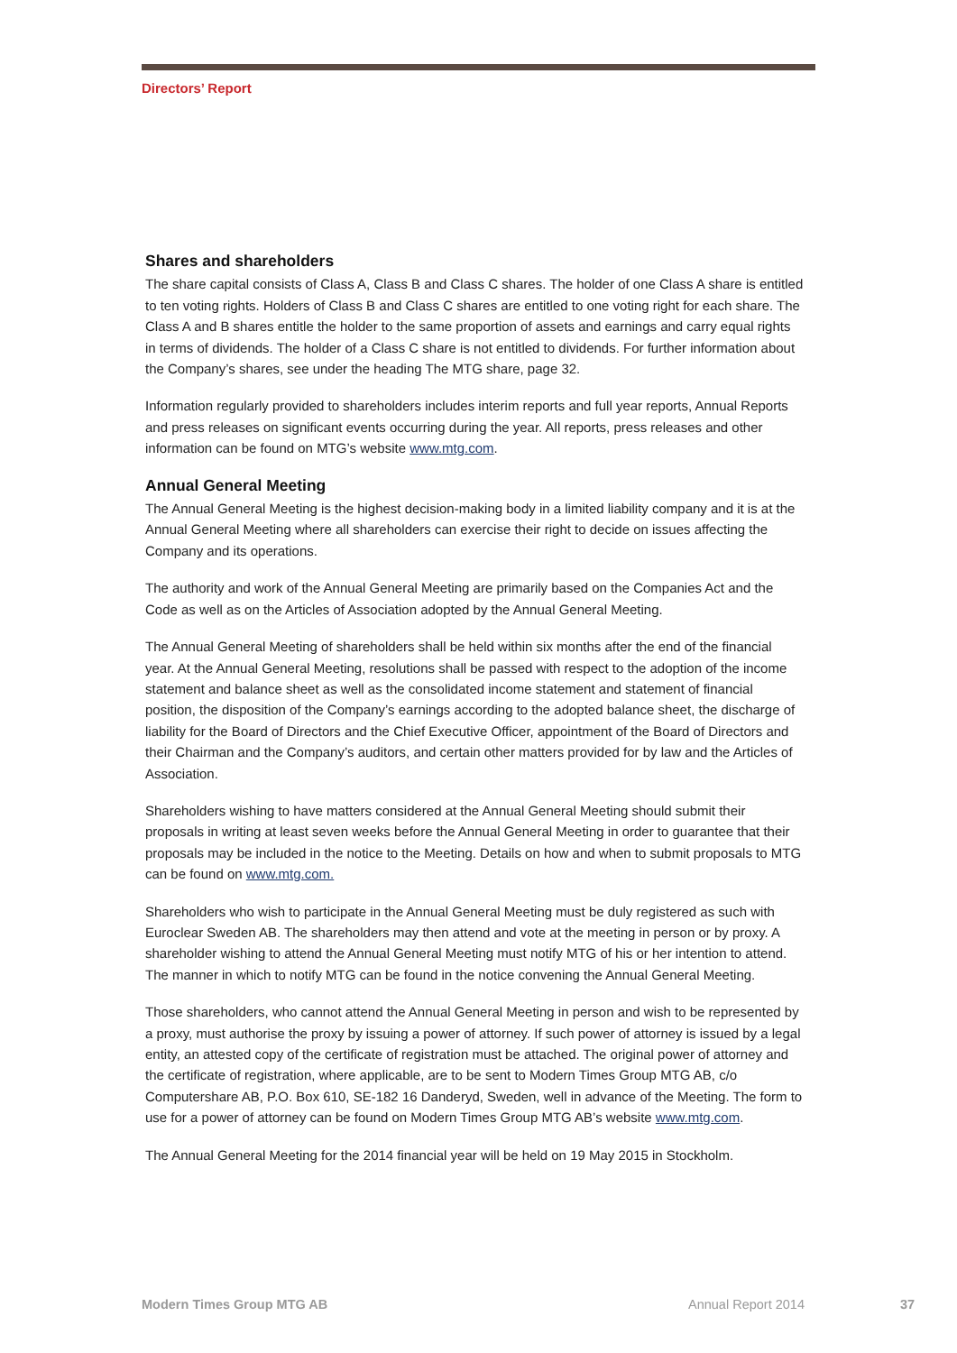Directors’ Report
Shares and shareholders
The share capital consists of Class A, Class B and Class C shares. The holder of one Class A share is entitled to ten voting rights. Holders of Class B and Class C shares are entitled to one voting right for each share. The Class A and B shares entitle the holder to the same proportion of assets and earnings and carry equal rights in terms of dividends. The holder of a Class C share is not entitled to dividends. For further information about the Company’s shares, see under the heading The MTG share, page 32.
Information regularly provided to shareholders includes interim reports and full year reports, Annual Reports and press releases on significant events occurring during the year. All reports, press releases and other information can be found on MTG’s website www.mtg.com.
Annual General Meeting
The Annual General Meeting is the highest decision-making body in a limited liability company and it is at the Annual General Meeting where all shareholders can exercise their right to decide on issues affecting the Company and its operations.
The authority and work of the Annual General Meeting are primarily based on the Companies Act and the Code as well as on the Articles of Association adopted by the Annual General Meeting.
The Annual General Meeting of shareholders shall be held within six months after the end of the financial year. At the Annual General Meeting, resolutions shall be passed with respect to the adoption of the income statement and balance sheet as well as the consolidated income statement and statement of financial position, the disposition of the Company’s earnings according to the adopted balance sheet, the discharge of liability for the Board of Directors and the Chief Executive Officer, appointment of the Board of Directors and their Chairman and the Company’s auditors, and certain other matters provided for by law and the Articles of Association.
Shareholders wishing to have matters considered at the Annual General Meeting should submit their proposals in writing at least seven weeks before the Annual General Meeting in order to guarantee that their proposals may be included in the notice to the Meeting. Details on how and when to submit proposals to MTG can be found on www.mtg.com.
Shareholders who wish to participate in the Annual General Meeting must be duly registered as such with Euroclear Sweden AB. The shareholders may then attend and vote at the meeting in person or by proxy. A shareholder wishing to attend the Annual General Meeting must notify MTG of his or her intention to attend. The manner in which to notify MTG can be found in the notice convening the Annual General Meeting.
Those shareholders, who cannot attend the Annual General Meeting in person and wish to be represented by a proxy, must authorise the proxy by issuing a power of attorney. If such power of attorney is issued by a legal entity, an attested copy of the certificate of registration must be attached. The original power of attorney and the certificate of registration, where applicable, are to be sent to Modern Times Group MTG AB, c/o Computershare AB, P.O. Box 610, SE-182 16 Danderyd, Sweden, well in advance of the Meeting. The form to use for a power of attorney can be found on Modern Times Group MTG AB’s website www.mtg.com.
The Annual General Meeting for the 2014 financial year will be held on 19 May 2015 in Stockholm.
Modern Times Group MTG AB Annual Report 2014 37